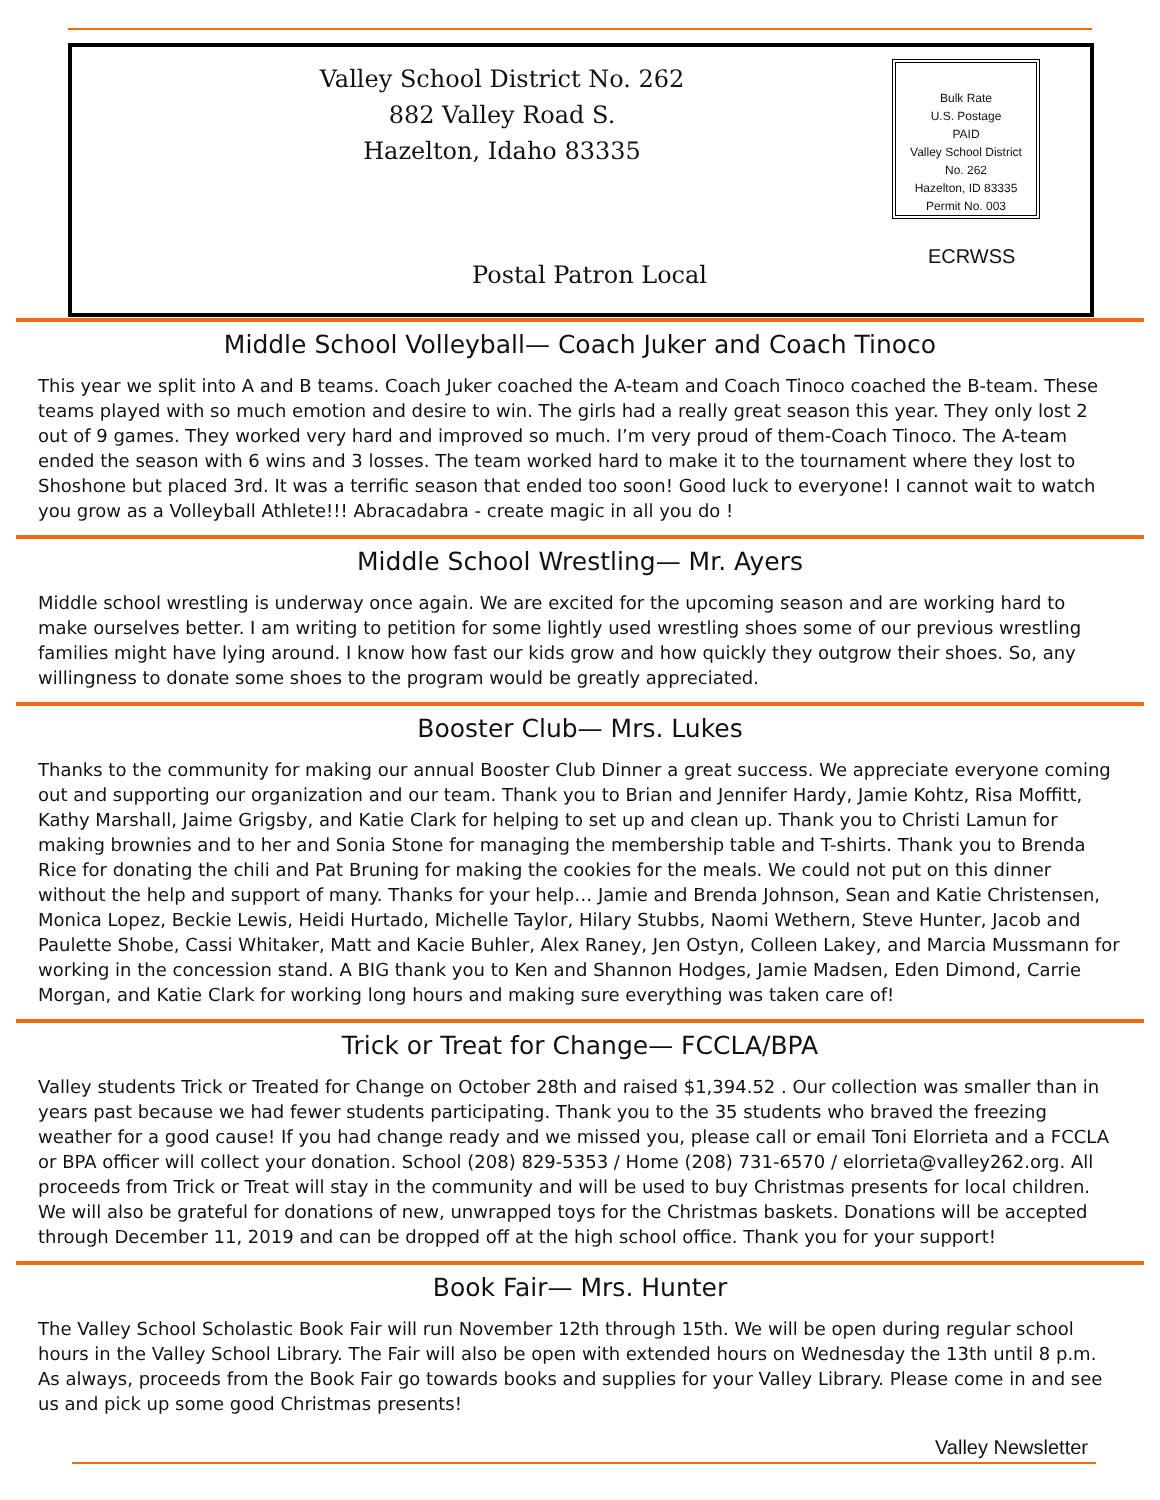Valley School District No. 262
882 Valley Road S.
Hazelton, Idaho 83335
Bulk Rate
U.S. Postage
PAID
Valley School District
No. 262
Hazelton, ID 83335
Permit No. 003
ECRWSS
Postal Patron Local
Middle School Volleyball— Coach Juker and Coach Tinoco
This year we split into A and B teams. Coach Juker coached the A-team and Coach Tinoco coached the B-team. These teams played with so much emotion and desire to win. The girls had a really great season this year. They only lost 2 out of 9 games. They worked very hard and improved so much. I’m very proud of them-Coach Tinoco. The A-team ended the season with 6 wins and 3 losses. The team worked hard to make it to the tournament where they lost to Shoshone but placed 3rd. It was a terrific season that ended too soon! Good luck to everyone! I cannot wait to watch you grow as a Volleyball Athlete!!! Abracadabra - create magic in all you do !
Middle School Wrestling— Mr. Ayers
Middle school wrestling is underway once again. We are excited for the upcoming season and are working hard to make ourselves better. I am writing to petition for some lightly used wrestling shoes some of our previous wrestling families might have lying around. I know how fast our kids grow and how quickly they outgrow their shoes. So, any willingness to donate some shoes to the program would be greatly appreciated.
Booster Club— Mrs. Lukes
Thanks to the community for making our annual Booster Club Dinner a great success. We appreciate everyone coming out and supporting our organization and our team. Thank you to Brian and Jennifer Hardy, Jamie Kohtz, Risa Moffitt, Kathy Marshall, Jaime Grigsby, and Katie Clark for helping to set up and clean up. Thank you to Christi Lamun for making brownies and to her and Sonia Stone for managing the membership table and T-shirts. Thank you to Brenda Rice for donating the chili and Pat Bruning for making the cookies for the meals. We could not put on this dinner without the help and support of many. Thanks for your help… Jamie and Brenda Johnson, Sean and Katie Christensen, Monica Lopez, Beckie Lewis, Heidi Hurtado, Michelle Taylor, Hilary Stubbs, Naomi Wethern, Steve Hunter, Jacob and Paulette Shobe, Cassi Whitaker, Matt and Kacie Buhler, Alex Raney, Jen Ostyn, Colleen Lakey, and Marcia Mussmann for working in the concession stand. A BIG thank you to Ken and Shannon Hodges, Jamie Madsen, Eden Dimond, Carrie Morgan, and Katie Clark for working long hours and making sure everything was taken care of!
Trick or Treat for Change— FCCLA/BPA
Valley students Trick or Treated for Change on October 28th and raised $1,394.52 . Our collection was smaller than in years past because we had fewer students participating. Thank you to the 35 students who braved the freezing weather for a good cause! If you had change ready and we missed you, please call or email Toni Elorrieta and a FCCLA or BPA officer will collect your donation. School (208) 829-5353 / Home (208) 731-6570 / elorrieta@valley262.org. All proceeds from Trick or Treat will stay in the community and will be used to buy Christmas presents for local children. We will also be grateful for donations of new, unwrapped toys for the Christmas baskets. Donations will be accepted through December 11, 2019 and can be dropped off at the high school office. Thank you for your support!
Book Fair— Mrs. Hunter
The Valley School Scholastic Book Fair will run November 12th through 15th. We will be open during regular school hours in the Valley School Library. The Fair will also be open with extended hours on Wednesday the 13th until 8 p.m. As always, proceeds from the Book Fair go towards books and supplies for your Valley Library. Please come in and see us and pick up some good Christmas presents!
Valley Newsletter